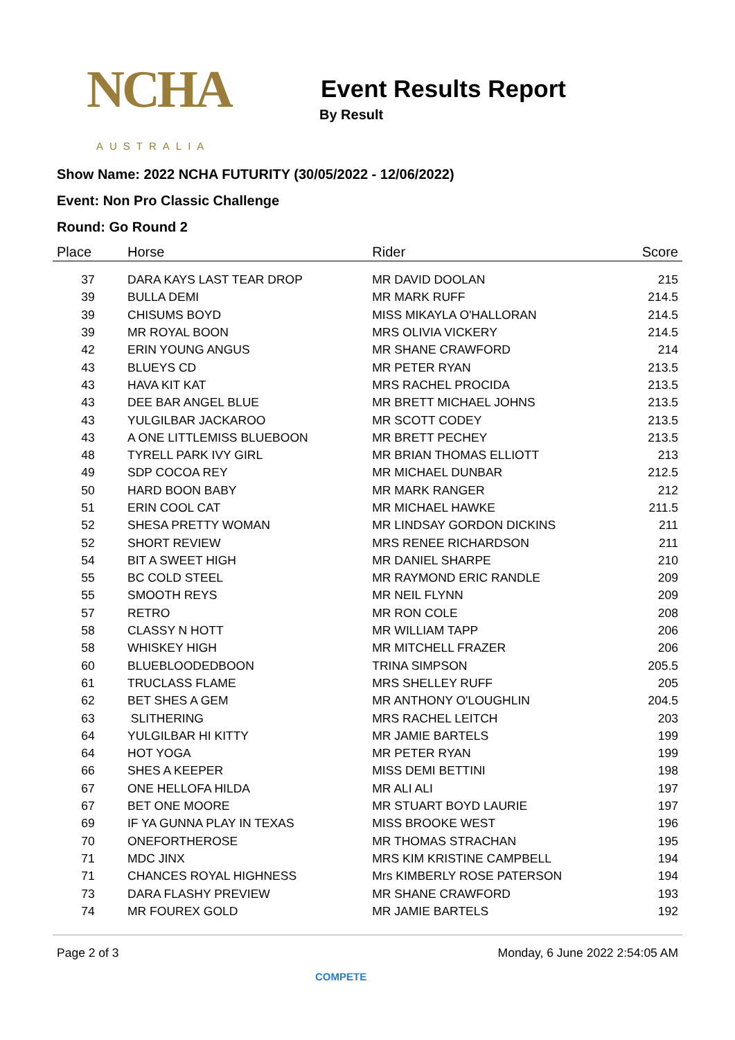NCHA
AUSTRALIA
Event Results Report
By Result
Show Name: 2022 NCHA FUTURITY (30/05/2022 - 12/06/2022)
Event: Non Pro Classic Challenge
Round: Go Round 2
| Place | Horse | Rider | Score |
| --- | --- | --- | --- |
| 37 | DARA KAYS LAST TEAR DROP | MR DAVID DOOLAN | 215 |
| 39 | BULLA DEMI | MR MARK RUFF | 214.5 |
| 39 | CHISUMS BOYD | MISS MIKAYLA O'HALLORAN | 214.5 |
| 39 | MR ROYAL BOON | MRS OLIVIA VICKERY | 214.5 |
| 42 | ERIN YOUNG ANGUS | MR SHANE CRAWFORD | 214 |
| 43 | BLUEYS CD | MR PETER RYAN | 213.5 |
| 43 | HAVA KIT KAT | MRS RACHEL PROCIDA | 213.5 |
| 43 | DEE BAR ANGEL BLUE | MR BRETT MICHAEL JOHNS | 213.5 |
| 43 | YULGILBAR JACKAROO | MR SCOTT CODEY | 213.5 |
| 43 | A ONE LITTLEMISS BLUEBOON | MR BRETT PECHEY | 213.5 |
| 48 | TYRELL PARK IVY GIRL | MR BRIAN THOMAS ELLIOTT | 213 |
| 49 | SDP COCOA REY | MR MICHAEL DUNBAR | 212.5 |
| 50 | HARD BOON BABY | MR MARK RANGER | 212 |
| 51 | ERIN COOL CAT | MR MICHAEL HAWKE | 211.5 |
| 52 | SHESA PRETTY WOMAN | MR LINDSAY GORDON DICKINS | 211 |
| 52 | SHORT REVIEW | MRS RENEE RICHARDSON | 211 |
| 54 | BIT A SWEET HIGH | MR DANIEL SHARPE | 210 |
| 55 | BC COLD STEEL | MR RAYMOND ERIC RANDLE | 209 |
| 55 | SMOOTH REYS | MR NEIL FLYNN | 209 |
| 57 | RETRO | MR RON COLE | 208 |
| 58 | CLASSY N HOTT | MR WILLIAM TAPP | 206 |
| 58 | WHISKEY HIGH | MR MITCHELL FRAZER | 206 |
| 60 | BLUEBLOODEDBOON | TRINA SIMPSON | 205.5 |
| 61 | TRUCLASS FLAME | MRS SHELLEY RUFF | 205 |
| 62 | BET SHES A GEM | MR ANTHONY O'LOUGHLIN | 204.5 |
| 63 | SLITHERING | MRS RACHEL LEITCH | 203 |
| 64 | YULGILBAR HI KITTY | MR JAMIE BARTELS | 199 |
| 64 | HOT YOGA | MR PETER RYAN | 199 |
| 66 | SHES A KEEPER | MISS DEMI BETTINI | 198 |
| 67 | ONE HELLOFA HILDA | MR ALI ALI | 197 |
| 67 | BET ONE MOORE | MR STUART BOYD LAURIE | 197 |
| 69 | IF YA GUNNA PLAY IN TEXAS | MISS BROOKE WEST | 196 |
| 70 | ONEFORTHEROSE | MR THOMAS STRACHAN | 195 |
| 71 | MDC JINX | MRS KIM KRISTINE CAMPBELL | 194 |
| 71 | CHANCES ROYAL HIGHNESS | Mrs KIMBERLY ROSE PATERSON | 194 |
| 73 | DARA FLASHY PREVIEW | MR SHANE CRAWFORD | 193 |
| 74 | MR FOUREX GOLD | MR JAMIE BARTELS | 192 |
Page 2 of 3 Monday, 6 June 2022 2:54:05 AM
COMPETE